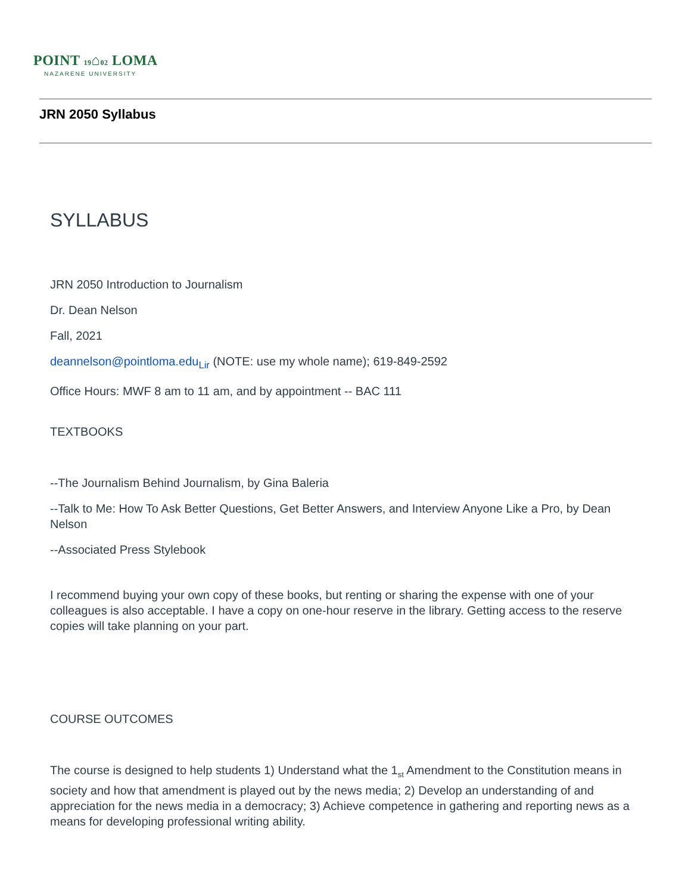POINT 19⌂02 LOMA
NAZARENE UNIVERSITY
JRN 2050 Syllabus
SYLLABUS
JRN 2050 Introduction to Journalism
Dr. Dean Nelson
Fall, 2021
deannelson@pointloma.edu<sub>Lir</sub> (NOTE: use my whole name); 619-849-2592
Office Hours: MWF 8 am to 11 am, and by appointment -- BAC 111
TEXTBOOKS
--The Journalism Behind Journalism, by Gina Baleria
--Talk to Me: How To Ask Better Questions, Get Better Answers, and Interview Anyone Like a Pro, by Dean Nelson
--Associated Press Stylebook
I recommend buying your own copy of these books, but renting or sharing the expense with one of your colleagues is also acceptable. I have a copy on one-hour reserve in the library. Getting access to the reserve copies will take planning on your part.
COURSE OUTCOMES
The course is designed to help students 1) Understand what the 1<sub>st</sub> Amendment to the Constitution means in society and how that amendment is played out by the news media; 2) Develop an understanding of and appreciation for the news media in a democracy; 3) Achieve competence in gathering and reporting news as a means for developing professional writing ability.